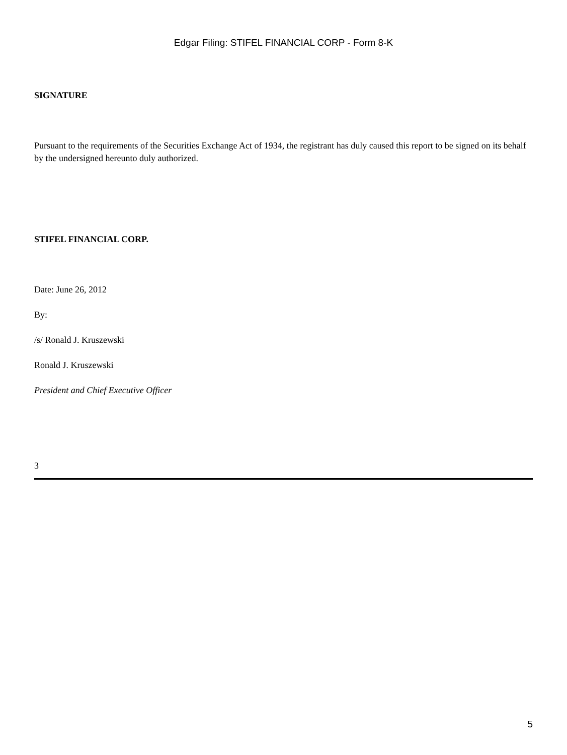Edgar Filing: STIFEL FINANCIAL CORP - Form 8-K
SIGNATURE
Pursuant to the requirements of the Securities Exchange Act of 1934, the registrant has duly caused this report to be signed on its behalf by the undersigned hereunto duly authorized.
STIFEL FINANCIAL CORP.
Date: June 26, 2012
By:
/s/ Ronald J. Kruszewski
Ronald J. Kruszewski
President and Chief Executive Officer
3
5